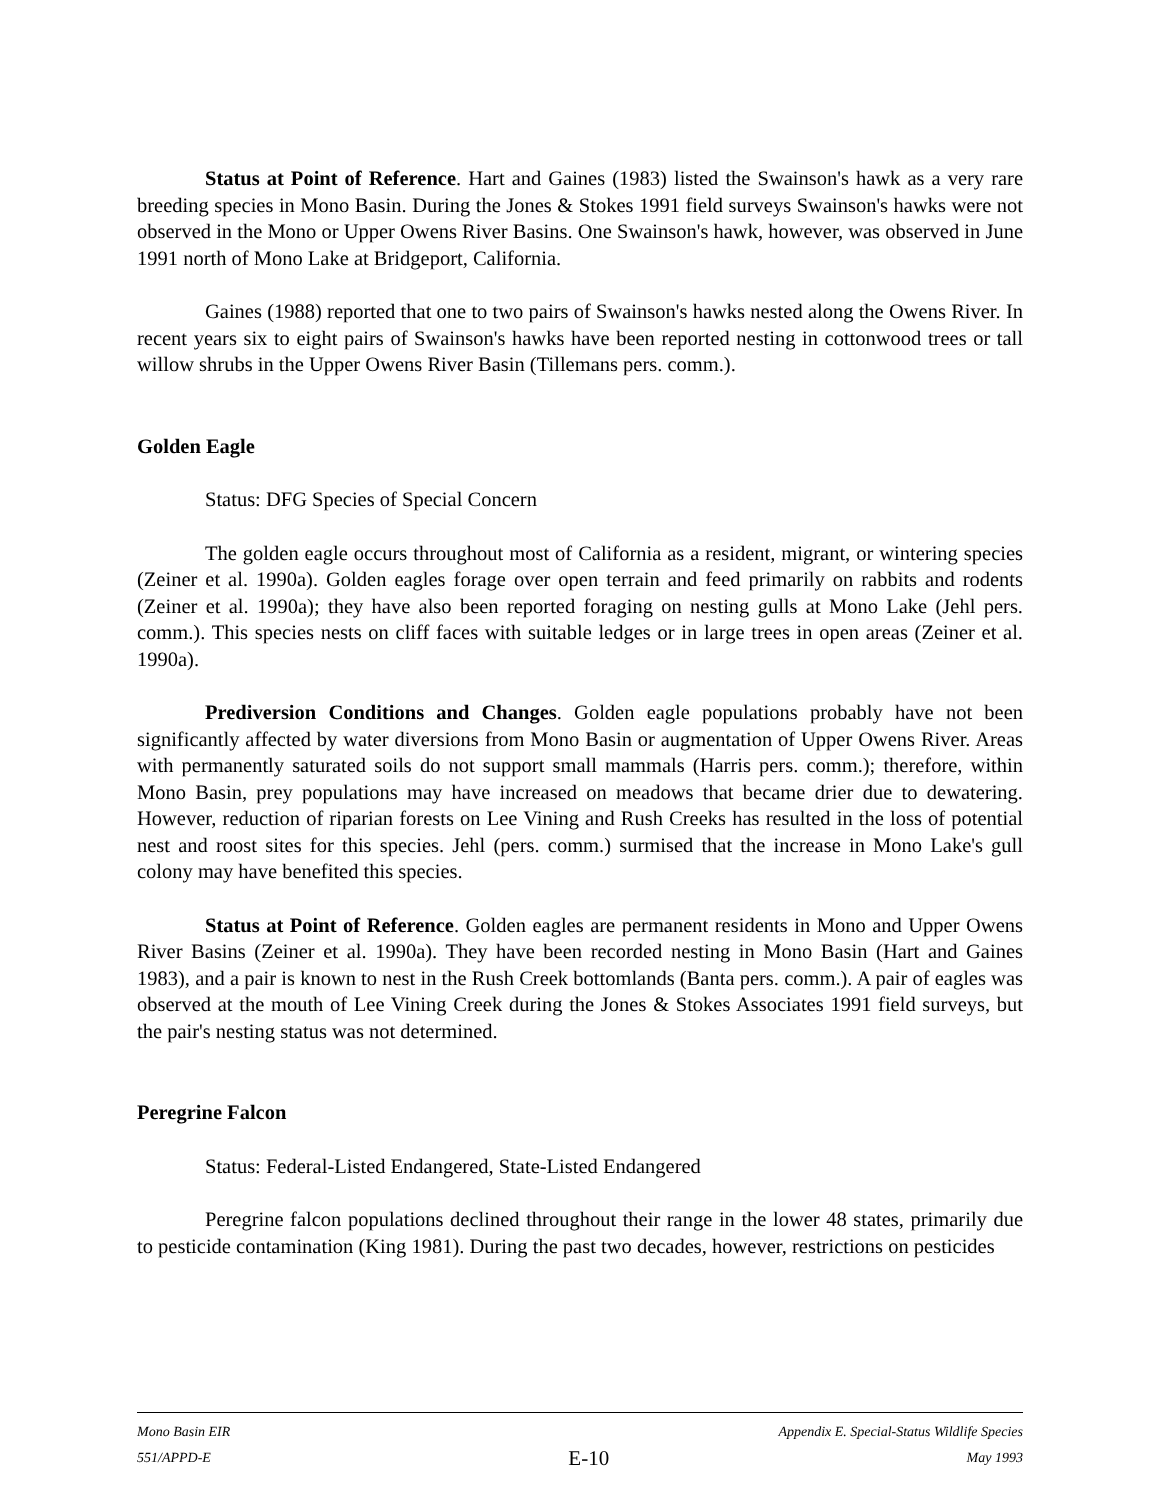Status at Point of Reference. Hart and Gaines (1983) listed the Swainson's hawk as a very rare breeding species in Mono Basin. During the Jones & Stokes 1991 field surveys Swainson's hawks were not observed in the Mono or Upper Owens River Basins. One Swainson's hawk, however, was observed in June 1991 north of Mono Lake at Bridgeport, California.
Gaines (1988) reported that one to two pairs of Swainson's hawks nested along the Owens River. In recent years six to eight pairs of Swainson's hawks have been reported nesting in cottonwood trees or tall willow shrubs in the Upper Owens River Basin (Tillemans pers. comm.).
Golden Eagle
Status: DFG Species of Special Concern
The golden eagle occurs throughout most of California as a resident, migrant, or wintering species (Zeiner et al. 1990a). Golden eagles forage over open terrain and feed primarily on rabbits and rodents (Zeiner et al. 1990a); they have also been reported foraging on nesting gulls at Mono Lake (Jehl pers. comm.). This species nests on cliff faces with suitable ledges or in large trees in open areas (Zeiner et al. 1990a).
Prediversion Conditions and Changes. Golden eagle populations probably have not been significantly affected by water diversions from Mono Basin or augmentation of Upper Owens River. Areas with permanently saturated soils do not support small mammals (Harris pers. comm.); therefore, within Mono Basin, prey populations may have increased on meadows that became drier due to dewatering. However, reduction of riparian forests on Lee Vining and Rush Creeks has resulted in the loss of potential nest and roost sites for this species. Jehl (pers. comm.) surmised that the increase in Mono Lake's gull colony may have benefited this species.
Status at Point of Reference. Golden eagles are permanent residents in Mono and Upper Owens River Basins (Zeiner et al. 1990a). They have been recorded nesting in Mono Basin (Hart and Gaines 1983), and a pair is known to nest in the Rush Creek bottomlands (Banta pers. comm.). A pair of eagles was observed at the mouth of Lee Vining Creek during the Jones & Stokes Associates 1991 field surveys, but the pair's nesting status was not determined.
Peregrine Falcon
Status: Federal-Listed Endangered, State-Listed Endangered
Peregrine falcon populations declined throughout their range in the lower 48 states, primarily due to pesticide contamination (King 1981). During the past two decades, however, restrictions on pesticides
Mono Basin EIR Appendix E. Special-Status Wildlife Species
551/APPD-E E-10 May 1993